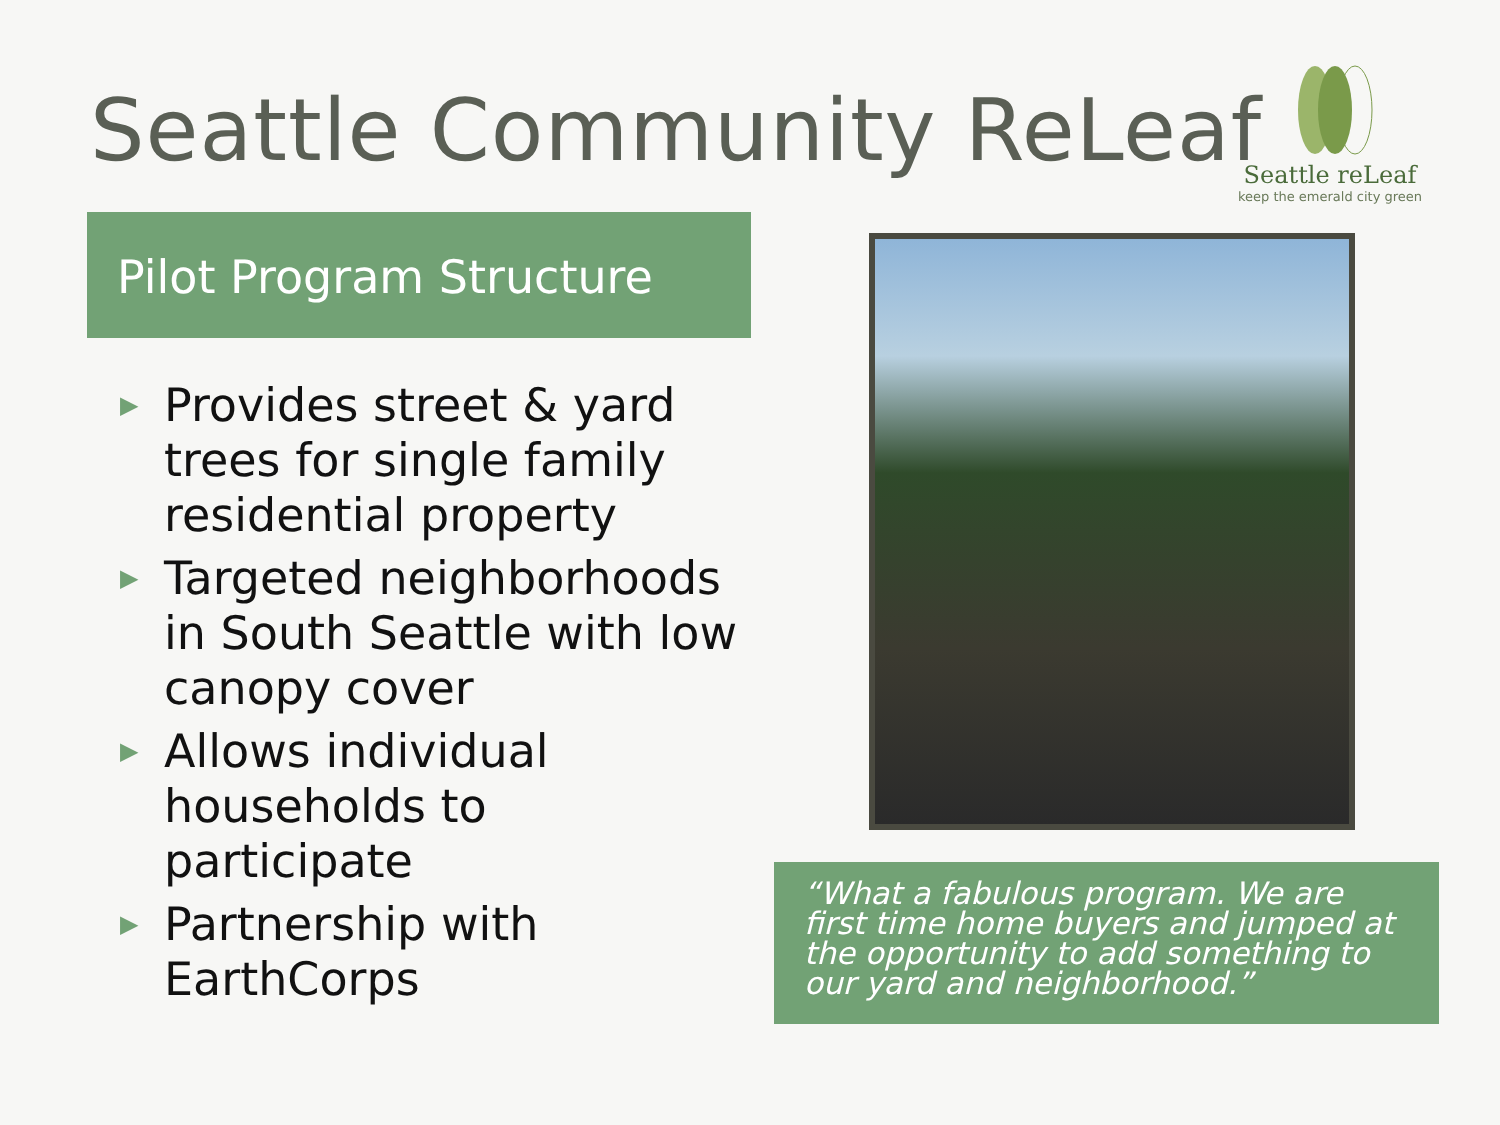Seattle Community ReLeaf
Seattle reLeaf
keep the emerald city green
Pilot Program Structure
▶ Provides street & yard trees for single family residential property
▶ Targeted neighborhoods in South Seattle with low canopy cover
▶ Allows individual households to participate
▶ Partnership with EarthCorps
“What a fabulous program. We are first time home buyers and jumped at the opportunity to add something to our yard and neighborhood.”